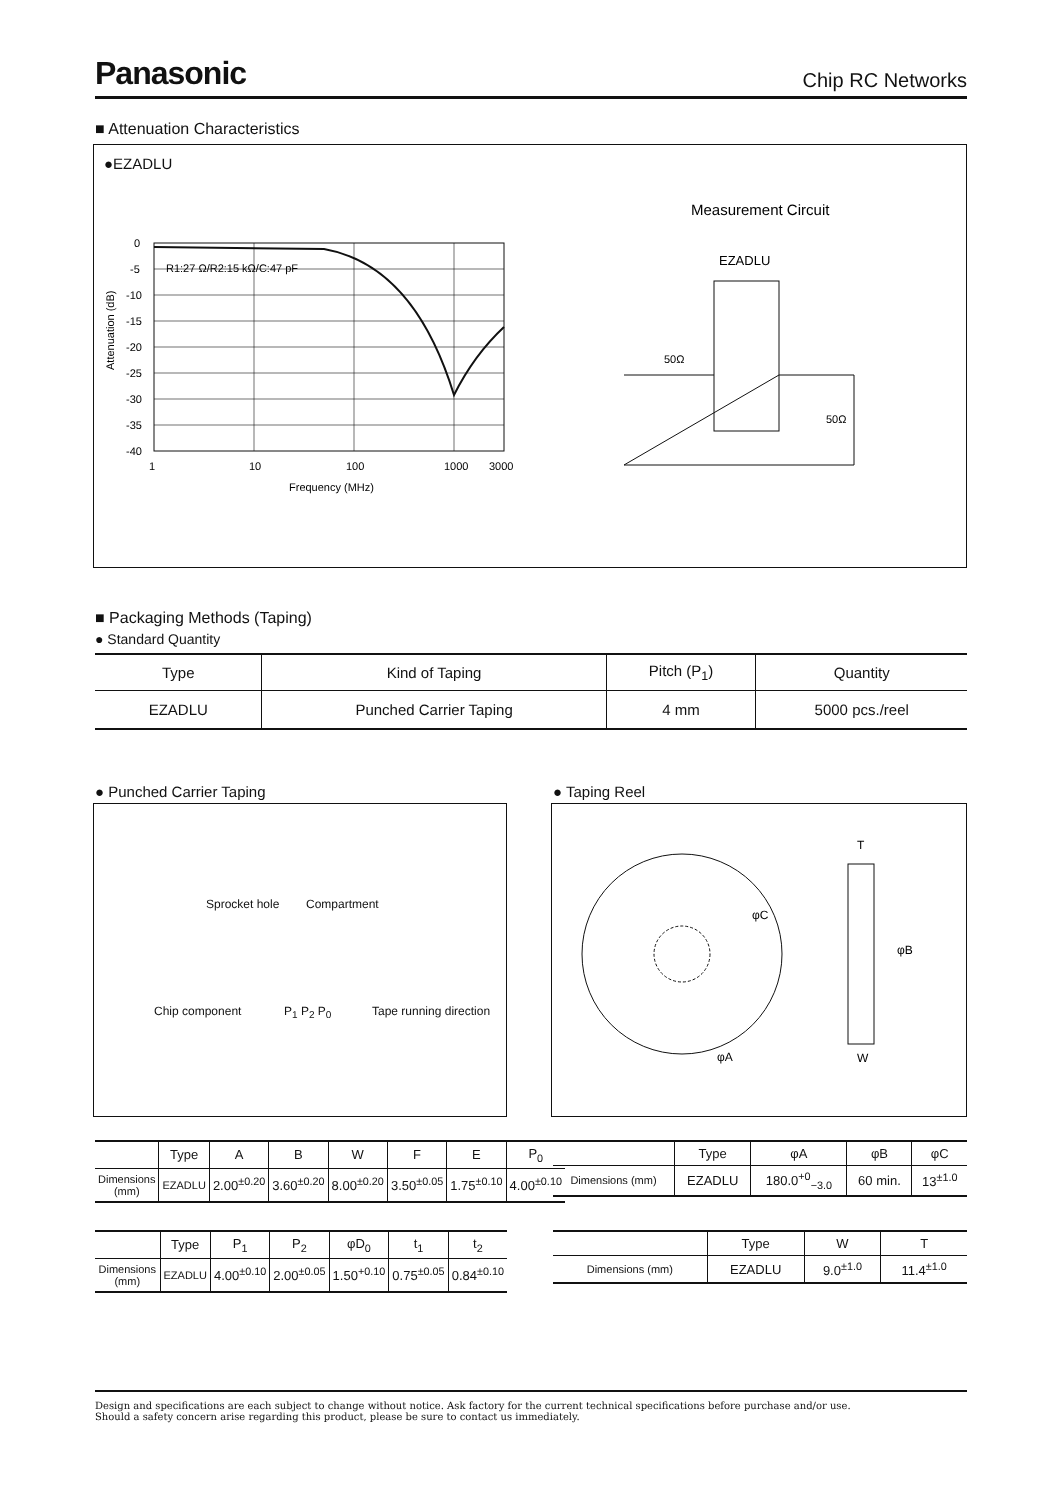Panasonic Chip RC Networks
■ Attenuation Characteristics
●EZADLU
R1:27 Ω/R2:15 kΩ/C:47 pF
0
-5
-10
-15
-20
-25
-30
-35
-40
1
10
100
1000
3000
Frequency (MHz)
Attenuation (dB)
Measurement Circuit
EZADLU
50Ω
50Ω
■ Packaging Methods (Taping)
● Standard Quantity
| Type | Kind of Taping | Pitch (P<sub>1</sub>) | Quantity |
| --- | --- | --- | --- |
| EZADLU | Punched Carrier Taping | 4 mm | 5000 pcs./reel |
● Punched Carrier Taping ● Taping Reel
Sprocket hole Compartment
Chip component P<sub>1</sub> P<sub>2</sub> P<sub>0</sub> Tape running direction
φC
φA
T
W
φB
| | Type | A | B | W | F | E | P<sub>0</sub> |
| --- | --- | --- | --- | --- | --- | --- | --- |
| Dimensions (mm) | EZADLU | 2.00<sup>±0.20</sup> | 3.60<sup>±0.20</sup> | 8.00<sup>±0.20</sup> | 3.50<sup>±0.05</sup> | 1.75<sup>±0.10</sup> | 4.00<sup>±0.10</sup> |
| | Type | P<sub>1</sub> | P<sub>2</sub> | φD<sub>0</sub> | t<sub>1</sub> | t<sub>2</sub> |
| --- | --- | --- | --- | --- | --- | --- |
| Dimensions (mm) | EZADLU | 4.00<sup>±0.10</sup> | 2.00<sup>±0.05</sup> | 1.50<sup>+0.10</sup> | 0.75<sup>±0.05</sup> | 0.84<sup>±0.10</sup> |
| | Type | φA | φB | φC |
| --- | --- | --- | --- | --- |
| Dimensions (mm) | EZADLU | 180.0<sup>+0</sup><sub>−3.0</sub> | 60 min. | 13<sup>±1.0</sup> |
| | Type | W | T |
| --- | --- | --- | --- |
| Dimensions (mm) | EZADLU | 9.0<sup>±1.0</sup> | 11.4<sup>±1.0</sup> |
Design and specifications are each subject to change without notice. Ask factory for the current technical specifications before purchase and/or use.
Should a safety concern arise regarding this product, please be sure to contact us immediately.